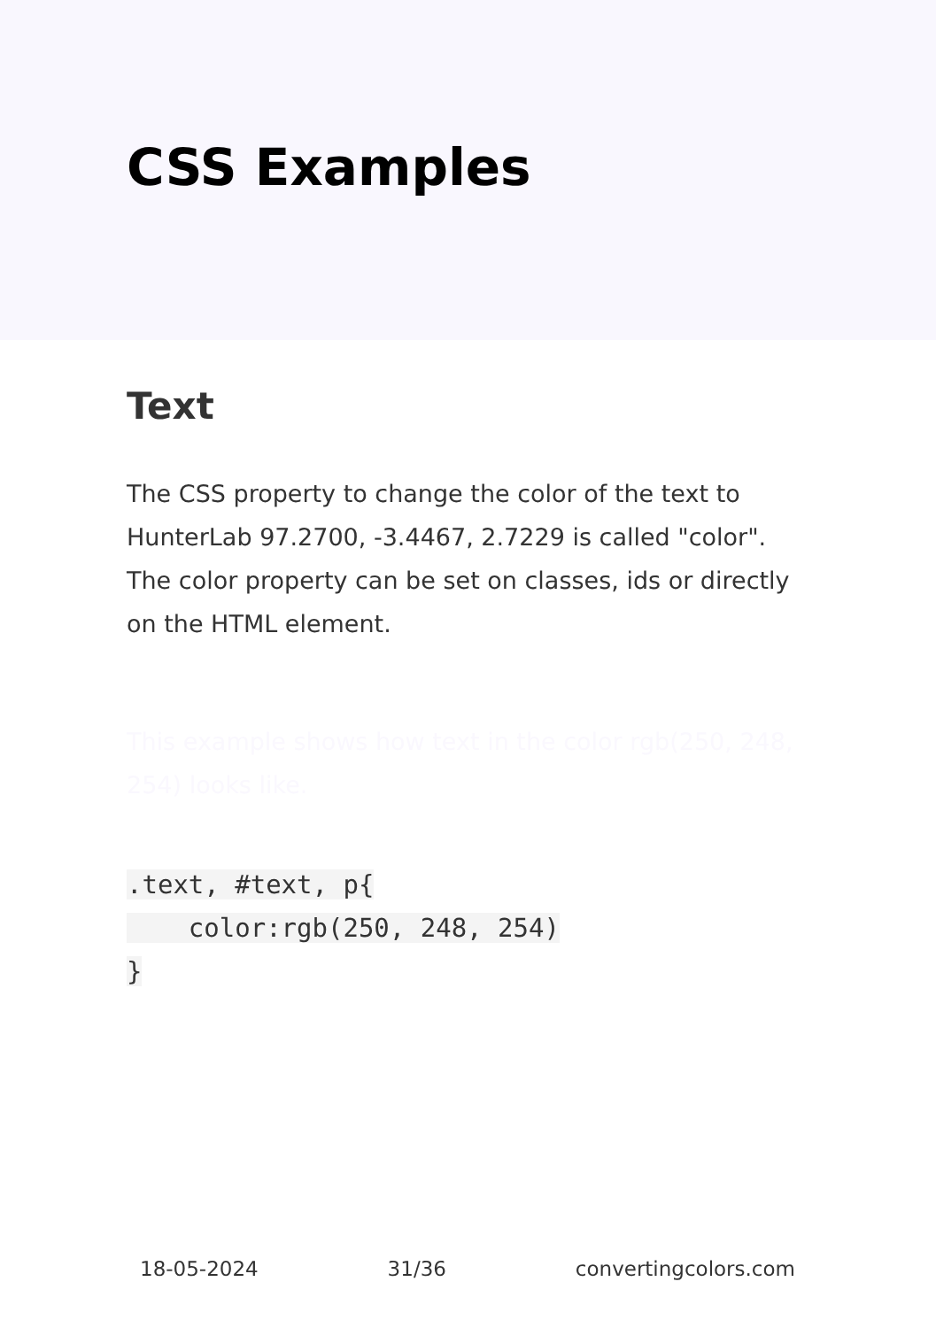CSS Examples
Text
The CSS property to change the color of the text to HunterLab 97.2700, -3.4467, 2.7229 is called "color". The color property can be set on classes, ids or directly on the HTML element.
This example shows how text in the color rgb(250, 248, 254) looks like.
.text, #text, p{
    color:rgb(250, 248, 254)
}
18-05-2024 31/36 convertingcolors.com